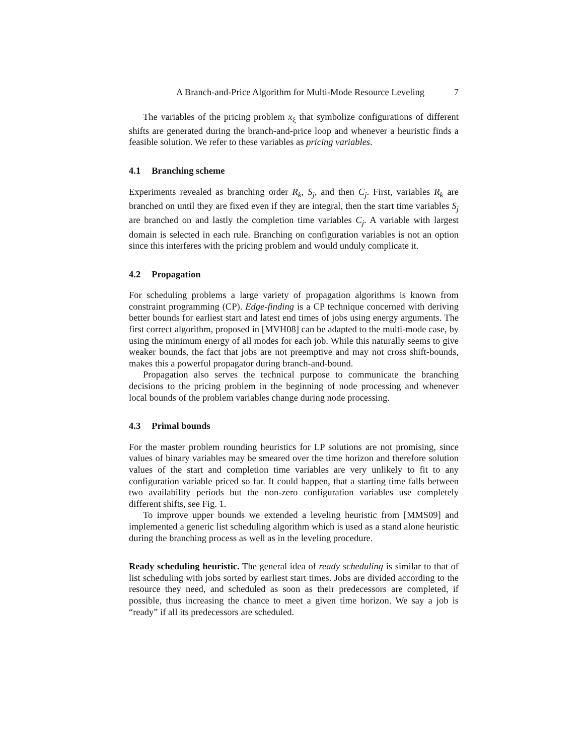A Branch-and-Price Algorithm for Multi-Mode Resource Leveling 7
The variables of the pricing problem x<sub>ξ</sub> that symbolize configurations of different shifts are generated during the branch-and-price loop and whenever a heuristic finds a feasible solution. We refer to these variables as pricing variables.
4.1 Branching scheme
Experiments revealed as branching order R<sub>k</sub>, S<sub>j</sub>, and then C<sub>j</sub>. First, variables R<sub>k</sub> are branched on until they are fixed even if they are integral, then the start time variables S<sub>j</sub> are branched on and lastly the completion time variables C<sub>j</sub>. A variable with largest domain is selected in each rule. Branching on configuration variables is not an option since this interferes with the pricing problem and would unduly complicate it.
4.2 Propagation
For scheduling problems a large variety of propagation algorithms is known from constraint programming (CP). Edge-finding is a CP technique concerned with deriving better bounds for earliest start and latest end times of jobs using energy arguments. The first correct algorithm, proposed in [MVH08] can be adapted to the multi-mode case, by using the minimum energy of all modes for each job. While this naturally seems to give weaker bounds, the fact that jobs are not preemptive and may not cross shift-bounds, makes this a powerful propagator during branch-and-bound.
Propagation also serves the technical purpose to communicate the branching decisions to the pricing problem in the beginning of node processing and whenever local bounds of the problem variables change during node processing.
4.3 Primal bounds
For the master problem rounding heuristics for LP solutions are not promising, since values of binary variables may be smeared over the time horizon and therefore solution values of the start and completion time variables are very unlikely to fit to any configuration variable priced so far. It could happen, that a starting time falls between two availability periods but the non-zero configuration variables use completely different shifts, see Fig. 1.
To improve upper bounds we extended a leveling heuristic from [MMS09] and implemented a generic list scheduling algorithm which is used as a stand alone heuristic during the branching process as well as in the leveling procedure.
Ready scheduling heuristic. The general idea of ready scheduling is similar to that of list scheduling with jobs sorted by earliest start times. Jobs are divided according to the resource they need, and scheduled as soon as their predecessors are completed, if possible, thus increasing the chance to meet a given time horizon. We say a job is “ready” if all its predecessors are scheduled.